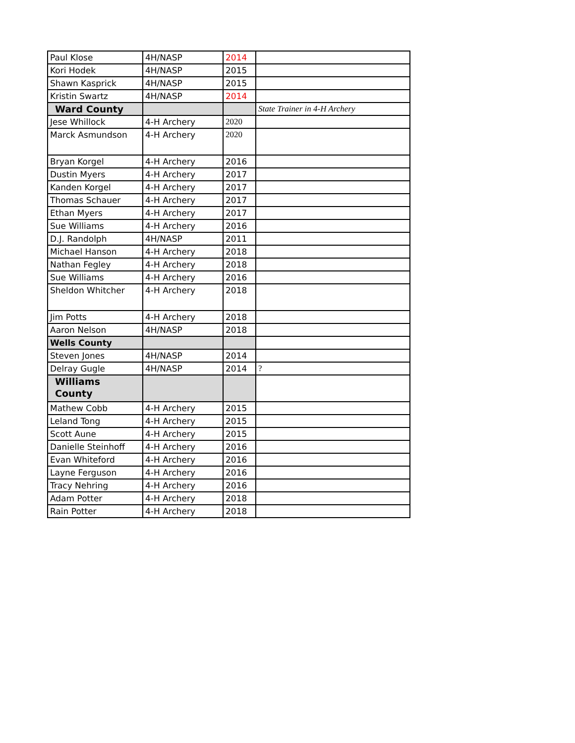| Paul Klose | 4H/NASP | 2014 | |
| Kori Hodek | 4H/NASP | 2015 | |
| Shawn Kasprick | 4H/NASP | 2015 | |
| Kristin Swartz | 4H/NASP | 2014 | |
| Ward County | | | State Trainer in 4-H Archery |
| Jese Whillock | 4-H Archery | 2020 | |
| Marck Asmundson | 4-H Archery | 2020 | |
| Bryan Korgel | 4-H Archery | 2016 | |
| Dustin Myers | 4-H Archery | 2017 | |
| Kanden Korgel | 4-H Archery | 2017 | |
| Thomas Schauer | 4-H Archery | 2017 | |
| Ethan Myers | 4-H Archery | 2017 | |
| Sue Williams | 4-H Archery | 2016 | |
| D.J. Randolph | 4H/NASP | 2011 | |
| Michael Hanson | 4-H Archery | 2018 | |
| Nathan Fegley | 4-H Archery | 2018 | |
| Sue Williams | 4-H Archery | 2016 | |
| Sheldon Whitcher | 4-H Archery | 2018 | |
| Jim Potts | 4-H Archery | 2018 | |
| Aaron Nelson | 4H/NASP | 2018 | |
| Wells County | | | |
| Steven Jones | 4H/NASP | 2014 | |
| Delray Gugle | 4H/NASP | 2014 | ? |
| Williams County | | | |
| Mathew Cobb | 4-H Archery | 2015 | |
| Leland Tong | 4-H Archery | 2015 | |
| Scott Aune | 4-H Archery | 2015 | |
| Danielle Steinhoff | 4-H Archery | 2016 | |
| Evan Whiteford | 4-H Archery | 2016 | |
| Layne Ferguson | 4-H Archery | 2016 | |
| Tracy Nehring | 4-H Archery | 2016 | |
| Adam Potter | 4-H Archery | 2018 | |
| Rain Potter | 4-H Archery | 2018 | |